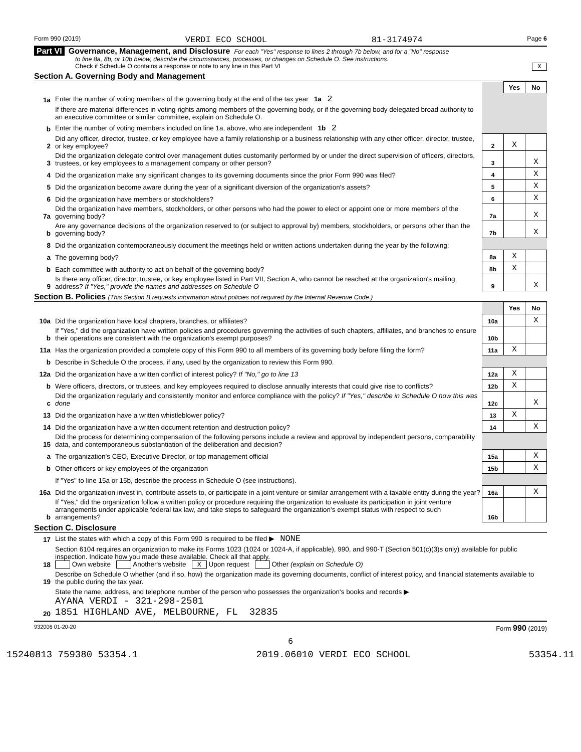Form 990 (2019) VERDI ECO SCHOOL 81-3174974 Page 6
Part VI Governance, Management, and Disclosure For each "Yes" response to lines 2 through 7b below, and for a "No" response
to line 8a, 8b, or 10b below, describe the circumstances, processes, or changes on Schedule O. See instructions.
Check if Schedule O contains a response or note to any line in this Part VI X
Section A. Governing Body and Management
| | | | Yes | No |
| 1a | Enter the number of voting members of the governing body at the end of the tax year 1a 2 | | | |
| | If there are material differences in voting rights among members of the governing body, or if the governing body delegated broad authority to an executive committee or similar committee, explain on Schedule O. | | | |
| b | Enter the number of voting members included on line 1a, above, who are independent 1b 2 | | | |
| 2 | Did any officer, director, trustee, or key employee have a family relationship or a business relationship with any other officer, director, trustee, or key employee? | 2 | X | |
| 3 | Did the organization delegate control over management duties customarily performed by or under the direct supervision of officers, directors, trustees, or key employees to a management company or other person? | 3 | | X |
| 4 | Did the organization make any significant changes to its governing documents since the prior Form 990 was filed? | 4 | | X |
| 5 | Did the organization become aware during the year of a significant diversion of the organization's assets? | 5 | | X |
| 6 | Did the organization have members or stockholders? | 6 | | X |
| 7a | Did the organization have members, stockholders, or other persons who had the power to elect or appoint one or more members of the governing body? | 7a | | X |
| b | Are any governance decisions of the organization reserved to (or subject to approval by) members, stockholders, or persons other than the governing body? | 7b | | X |
| 8 | Did the organization contemporaneously document the meetings held or written actions undertaken during the year by the following: | | | |
| a | The governing body? | 8a | X | |
| b | Each committee with authority to act on behalf of the governing body? | 8b | X | |
| 9 | Is there any officer, director, trustee, or key employee listed in Part VII, Section A, who cannot be reached at the organization's mailing address? If "Yes," provide the names and addresses on Schedule O | 9 | | X |
Section B. Policies (This Section B requests information about policies not required by the Internal Revenue Code.)
| | | | Yes | No |
| 10a | Did the organization have local chapters, branches, or affiliates? | 10a | | X |
| b | If "Yes," did the organization have written policies and procedures governing the activities of such chapters, affiliates, and branches to ensure their operations are consistent with the organization's exempt purposes? | 10b | | |
| 11a | Has the organization provided a complete copy of this Form 990 to all members of its governing body before filing the form? | 11a | X | |
| b | Describe in Schedule O the process, if any, used by the organization to review this Form 990. | | | |
| 12a | Did the organization have a written conflict of interest policy? If "No," go to line 13 | 12a | X | |
| b | Were officers, directors, or trustees, and key employees required to disclose annually interests that could give rise to conflicts? | 12b | X | |
| c | Did the organization regularly and consistently monitor and enforce compliance with the policy? If "Yes," describe in Schedule O how this was done | 12c | | X |
| 13 | Did the organization have a written whistleblower policy? | 13 | X | |
| 14 | Did the organization have a written document retention and destruction policy? | 14 | | X |
| 15 | Did the process for determining compensation of the following persons include a review and approval by independent persons, comparability data, and contemporaneous substantiation of the deliberation and decision? | | | |
| a | The organization's CEO, Executive Director, or top management official | 15a | | X |
| b | Other officers or key employees of the organization | 15b | | X |
| | If "Yes" to line 15a or 15b, describe the process in Schedule O (see instructions). | | | |
| 16a | Did the organization invest in, contribute assets to, or participate in a joint venture or similar arrangement with a taxable entity during the year? | 16a | | X |
| b | If "Yes," did the organization follow a written policy or procedure requiring the organization to evaluate its participation in joint venture arrangements under applicable federal tax law, and take steps to safeguard the organization's exempt status with respect to such arrangements? | 16b | | |
Section C. Disclosure
| 17 | List the states with which a copy of this Form 990 is required to be filed ▶ NONE |
| 18 | Section 6104 requires an organization to make its Forms 1023 (1024 or 1024-A, if applicable), 990, and 990-T (Section 501(c)(3)s only) available for public inspection. Indicate how you made these available. Check all that apply. Own website Another's website X Upon request Other (explain on Schedule O) |
| 19 | Describe on Schedule O whether (and if so, how) the organization made its governing documents, conflict of interest policy, and financial statements available to the public during the tax year. |
| 20 | State the name, address, and telephone number of the person who possesses the organization's books and records ▶ AYANA VERDI - 321-298-2501 1851 HIGHLAND AVE, MELBOURNE, FL 32835 |
932006 01-20-20 Form 990 (2019)
6
15240813 759380 53354.1 2019.06010 VERDI ECO SCHOOL 53354.11